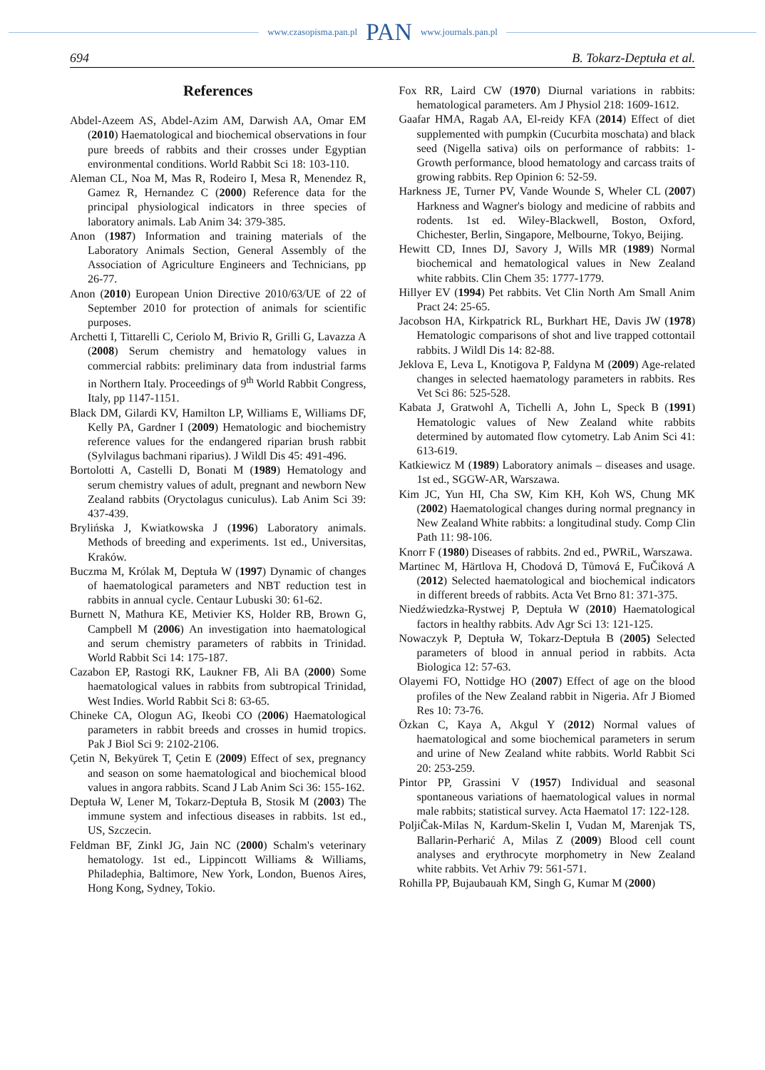www.czasopisma.pan.pl PAN www.journals.pan.pl
694 B. Tokarz-Deptuła et al.
References
Abdel-Azeem AS, Abdel-Azim AM, Darwish AA, Omar EM (2010) Haematological and biochemical observations in four pure breeds of rabbits and their crosses under Egyptian environmental conditions. World Rabbit Sci 18: 103-110.
Aleman CL, Noa M, Mas R, Rodeiro I, Mesa R, Menendez R, Gamez R, Hernandez C (2000) Reference data for the principal physiological indicators in three species of laboratory animals. Lab Anim 34: 379-385.
Anon (1987) Information and training materials of the Laboratory Animals Section, General Assembly of the Association of Agriculture Engineers and Technicians, pp 26-77.
Anon (2010) European Union Directive 2010/63/UE of 22 of September 2010 for protection of animals for scientific purposes.
Archetti I, Tittarelli C, Ceriolo M, Brivio R, Grilli G, Lavazza A (2008) Serum chemistry and hematology values in commercial rabbits: preliminary data from industrial farms in Northern Italy. Proceedings of 9<sup>th</sup> World Rabbit Congress, Italy, pp 1147-1151.
Black DM, Gilardi KV, Hamilton LP, Williams E, Williams DF, Kelly PA, Gardner I (2009) Hematologic and biochemistry reference values for the endangered riparian brush rabbit (Sylvilagus bachmani riparius). J Wildl Dis 45: 491-496.
Bortolotti A, Castelli D, Bonati M (1989) Hematology and serum chemistry values of adult, pregnant and newborn New Zealand rabbits (Oryctolagus cuniculus). Lab Anim Sci 39: 437-439.
Brylińska J, Kwiatkowska J (1996) Laboratory animals. Methods of breeding and experiments. 1st ed., Universitas, Kraków.
Buczma M, Królak M, Deptuła W (1997) Dynamic of changes of haematological parameters and NBT reduction test in rabbits in annual cycle. Centaur Lubuski 30: 61-62.
Burnett N, Mathura KE, Metivier KS, Holder RB, Brown G, Campbell M (2006) An investigation into haematological and serum chemistry parameters of rabbits in Trinidad. World Rabbit Sci 14: 175-187.
Cazabon EP, Rastogi RK, Laukner FB, Ali BA (2000) Some haematological values in rabbits from subtropical Trinidad, West Indies. World Rabbit Sci 8: 63-65.
Chineke CA, Ologun AG, Ikeobi CO (2006) Haematological parameters in rabbit breeds and crosses in humid tropics. Pak J Biol Sci 9: 2102-2106.
Çetin N, Bekyürek T, Çetin E (2009) Effect of sex, pregnancy and season on some haematological and biochemical blood values in angora rabbits. Scand J Lab Anim Sci 36: 155-162.
Deptuła W, Lener M, Tokarz-Deptuła B, Stosik M (2003) The immune system and infectious diseases in rabbits. 1st ed., US, Szczecin.
Feldman BF, Zinkl JG, Jain NC (2000) Schalm's veterinary hematology. 1st ed., Lippincott Williams & Williams, Philadephia, Baltimore, New York, London, Buenos Aires, Hong Kong, Sydney, Tokio.
Fox RR, Laird CW (1970) Diurnal variations in rabbits: hematological parameters. Am J Physiol 218: 1609-1612.
Gaafar HMA, Ragab AA, El-reidy KFA (2014) Effect of diet supplemented with pumpkin (Cucurbita moschata) and black seed (Nigella sativa) oils on performance of rabbits: 1- Growth performance, blood hematology and carcass traits of growing rabbits. Rep Opinion 6: 52-59.
Harkness JE, Turner PV, Vande Wounde S, Wheler CL (2007) Harkness and Wagner's biology and medicine of rabbits and rodents. 1st ed. Wiley-Blackwell, Boston, Oxford, Chichester, Berlin, Singapore, Melbourne, Tokyo, Beijing.
Hewitt CD, Innes DJ, Savory J, Wills MR (1989) Normal biochemical and hematological values in New Zealand white rabbits. Clin Chem 35: 1777-1779.
Hillyer EV (1994) Pet rabbits. Vet Clin North Am Small Anim Pract 24: 25-65.
Jacobson HA, Kirkpatrick RL, Burkhart HE, Davis JW (1978) Hematologic comparisons of shot and live trapped cottontail rabbits. J Wildl Dis 14: 82-88.
Jeklova E, Leva L, Knotigova P, Faldyna M (2009) Age-related changes in selected haematology parameters in rabbits. Res Vet Sci 86: 525-528.
Kabata J, Gratwohl A, Tichelli A, John L, Speck B (1991) Hematologic values of New Zealand white rabbits determined by automated flow cytometry. Lab Anim Sci 41: 613-619.
Katkiewicz M (1989) Laboratory animals – diseases and usage. 1st ed., SGGW-AR, Warszawa.
Kim JC, Yun HI, Cha SW, Kim KH, Koh WS, Chung MK (2002) Haematological changes during normal pregnancy in New Zealand White rabbits: a longitudinal study. Comp Clin Path 11: 98-106.
Knorr F (1980) Diseases of rabbits. 2nd ed., PWRiL, Warszawa.
Martinec M, Härtlova H, Chodová D, Tůmová E, FuČiková A (2012) Selected haematological and biochemical indicators in different breeds of rabbits. Acta Vet Brno 81: 371-375.
Niedźwiedzka-Rystwej P, Deptuła W (2010) Haematological factors in healthy rabbits. Adv Agr Sci 13: 121-125.
Nowaczyk P, Deptuła W, Tokarz-Deptuła B (2005) Selected parameters of blood in annual period in rabbits. Acta Biologica 12: 57-63.
Olayemi FO, Nottidge HO (2007) Effect of age on the blood profiles of the New Zealand rabbit in Nigeria. Afr J Biomed Res 10: 73-76.
Özkan C, Kaya A, Akgul Y (2012) Normal values of haematological and some biochemical parameters in serum and urine of New Zealand white rabbits. World Rabbit Sci 20: 253-259.
Pintor PP, Grassini V (1957) Individual and seasonal spontaneous variations of haematological values in normal male rabbits; statistical survey. Acta Haematol 17: 122-128.
PoljiČak-Milas N, Kardum-Skelin I, Vudan M, Marenjak TS, Ballarin-Perharić A, Milas Z (2009) Blood cell count analyses and erythrocyte morphometry in New Zealand white rabbits. Vet Arhiv 79: 561-571.
Rohilla PP, Bujaubauah KM, Singh G, Kumar M (2000)